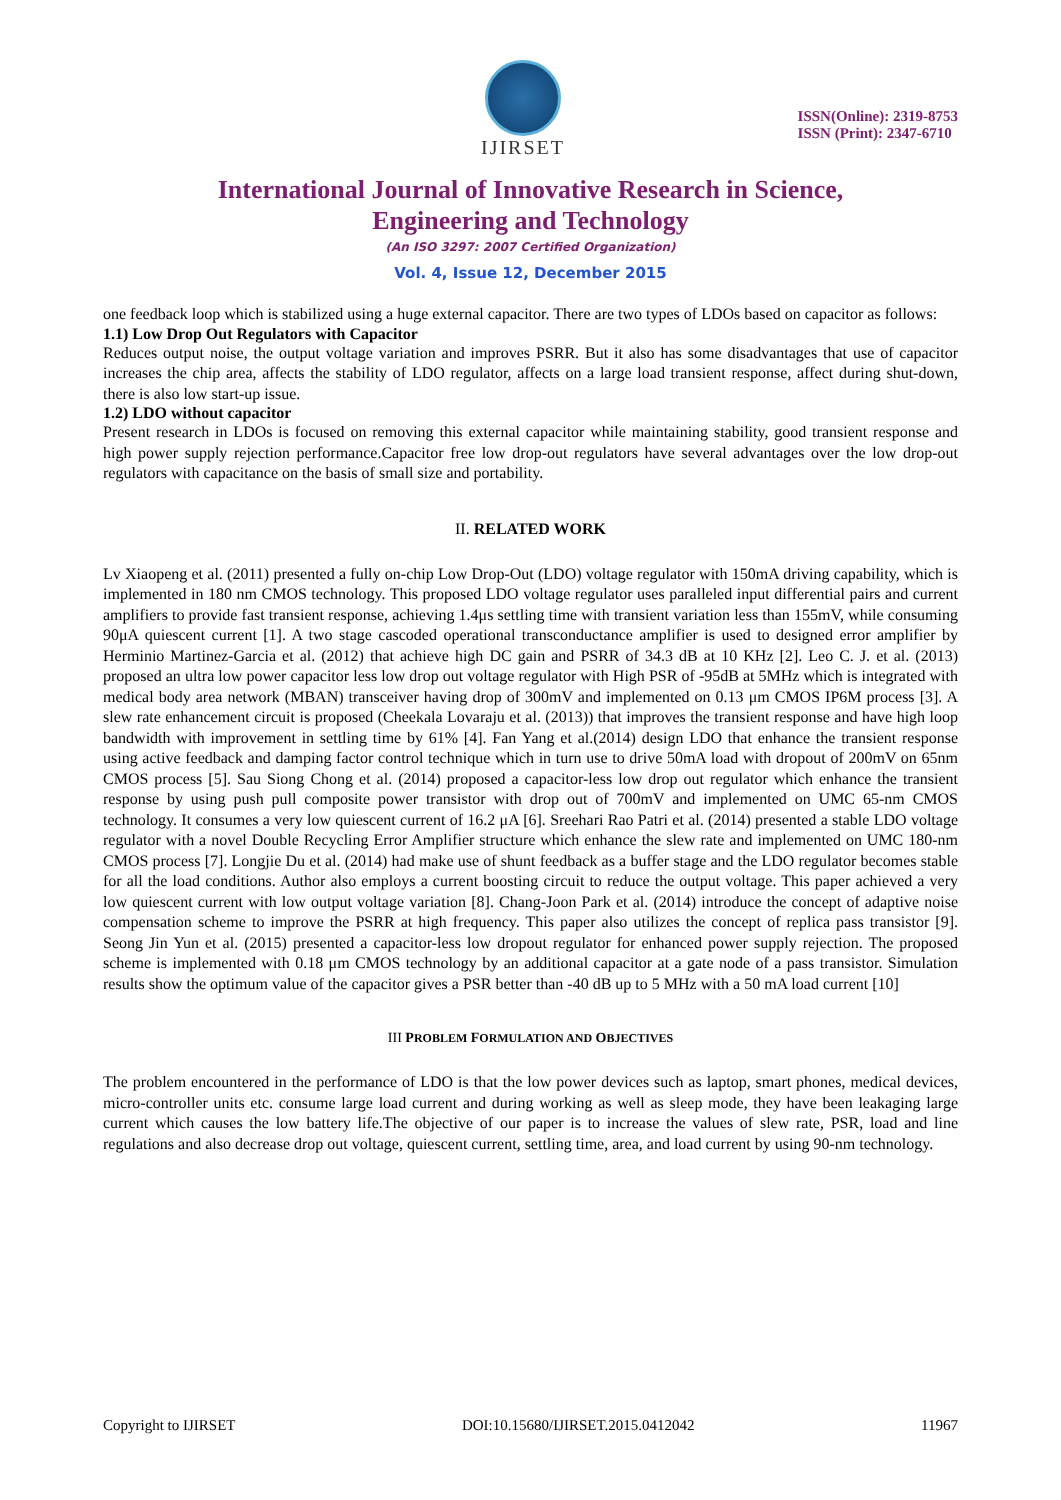IJIRSET
ISSN(Online): 2319-8753
ISSN (Print): 2347-6710
International Journal of Innovative Research in Science,
Engineering and Technology
(An ISO 3297: 2007 Certified Organization)
Vol. 4, Issue 12, December 2015
one feedback loop which is stabilized using a huge external capacitor. There are two types of LDOs based on capacitor as follows:
1.1) Low Drop Out Regulators with Capacitor
Reduces output noise, the output voltage variation and improves PSRR. But it also has some disadvantages that use of capacitor increases the chip area, affects the stability of LDO regulator, affects on a large load transient response, affect during shut-down, there is also low start-up issue.
1.2) LDO without capacitor
Present research in LDOs is focused on removing this external capacitor while maintaining stability, good transient response and high power supply rejection performance.Capacitor free low drop-out regulators have several advantages over the low drop-out regulators with capacitance on the basis of small size and portability.
II. RELATED WORK
Lv Xiaopeng et al. (2011) presented a fully on-chip Low Drop-Out (LDO) voltage regulator with 150mA driving capability, which is implemented in 180 nm CMOS technology. This proposed LDO voltage regulator uses paralleled input differential pairs and current amplifiers to provide fast transient response, achieving 1.4μs settling time with transient variation less than 155mV, while consuming 90μA quiescent current [1]. A two stage cascoded operational transconductance amplifier is used to designed error amplifier by Herminio Martinez-Garcia et al. (2012) that achieve high DC gain and PSRR of 34.3 dB at 10 KHz [2]. Leo C. J. et al. (2013) proposed an ultra low power capacitor less low drop out voltage regulator with High PSR of -95dB at 5MHz which is integrated with medical body area network (MBAN) transceiver having drop of 300mV and implemented on 0.13 μm CMOS IP6M process [3]. A slew rate enhancement circuit is proposed (Cheekala Lovaraju et al. (2013)) that improves the transient response and have high loop bandwidth with improvement in settling time by 61% [4]. Fan Yang et al.(2014) design LDO that enhance the transient response using active feedback and damping factor control technique which in turn use to drive 50mA load with dropout of 200mV on 65nm CMOS process [5]. Sau Siong Chong et al. (2014) proposed a capacitor-less low drop out regulator which enhance the transient response by using push pull composite power transistor with drop out of 700mV and implemented on UMC 65-nm CMOS technology. It consumes a very low quiescent current of 16.2 μA [6]. Sreehari Rao Patri et al. (2014) presented a stable LDO voltage regulator with a novel Double Recycling Error Amplifier structure which enhance the slew rate and implemented on UMC 180-nm CMOS process [7]. Longjie Du et al. (2014) had make use of shunt feedback as a buffer stage and the LDO regulator becomes stable for all the load conditions. Author also employs a current boosting circuit to reduce the output voltage. This paper achieved a very low quiescent current with low output voltage variation [8]. Chang-Joon Park et al. (2014) introduce the concept of adaptive noise compensation scheme to improve the PSRR at high frequency. This paper also utilizes the concept of replica pass transistor [9]. Seong Jin Yun et al. (2015) presented a capacitor-less low dropout regulator for enhanced power supply rejection. The proposed scheme is implemented with 0.18 μm CMOS technology by an additional capacitor at a gate node of a pass transistor. Simulation results show the optimum value of the capacitor gives a PSR better than -40 dB up to 5 MHz with a 50 mA load current [10]
III PROBLEM FORMULATION AND OBJECTIVES
The problem encountered in the performance of LDO is that the low power devices such as laptop, smart phones, medical devices, micro-controller units etc. consume large load current and during working as well as sleep mode, they have been leakaging large current which causes the low battery life.The objective of our paper is to increase the values of slew rate, PSR, load and line regulations and also decrease drop out voltage, quiescent current, settling time, area, and load current by using 90-nm technology.
Copyright to IJIRSET DOI:10.15680/IJIRSET.2015.0412042 11967